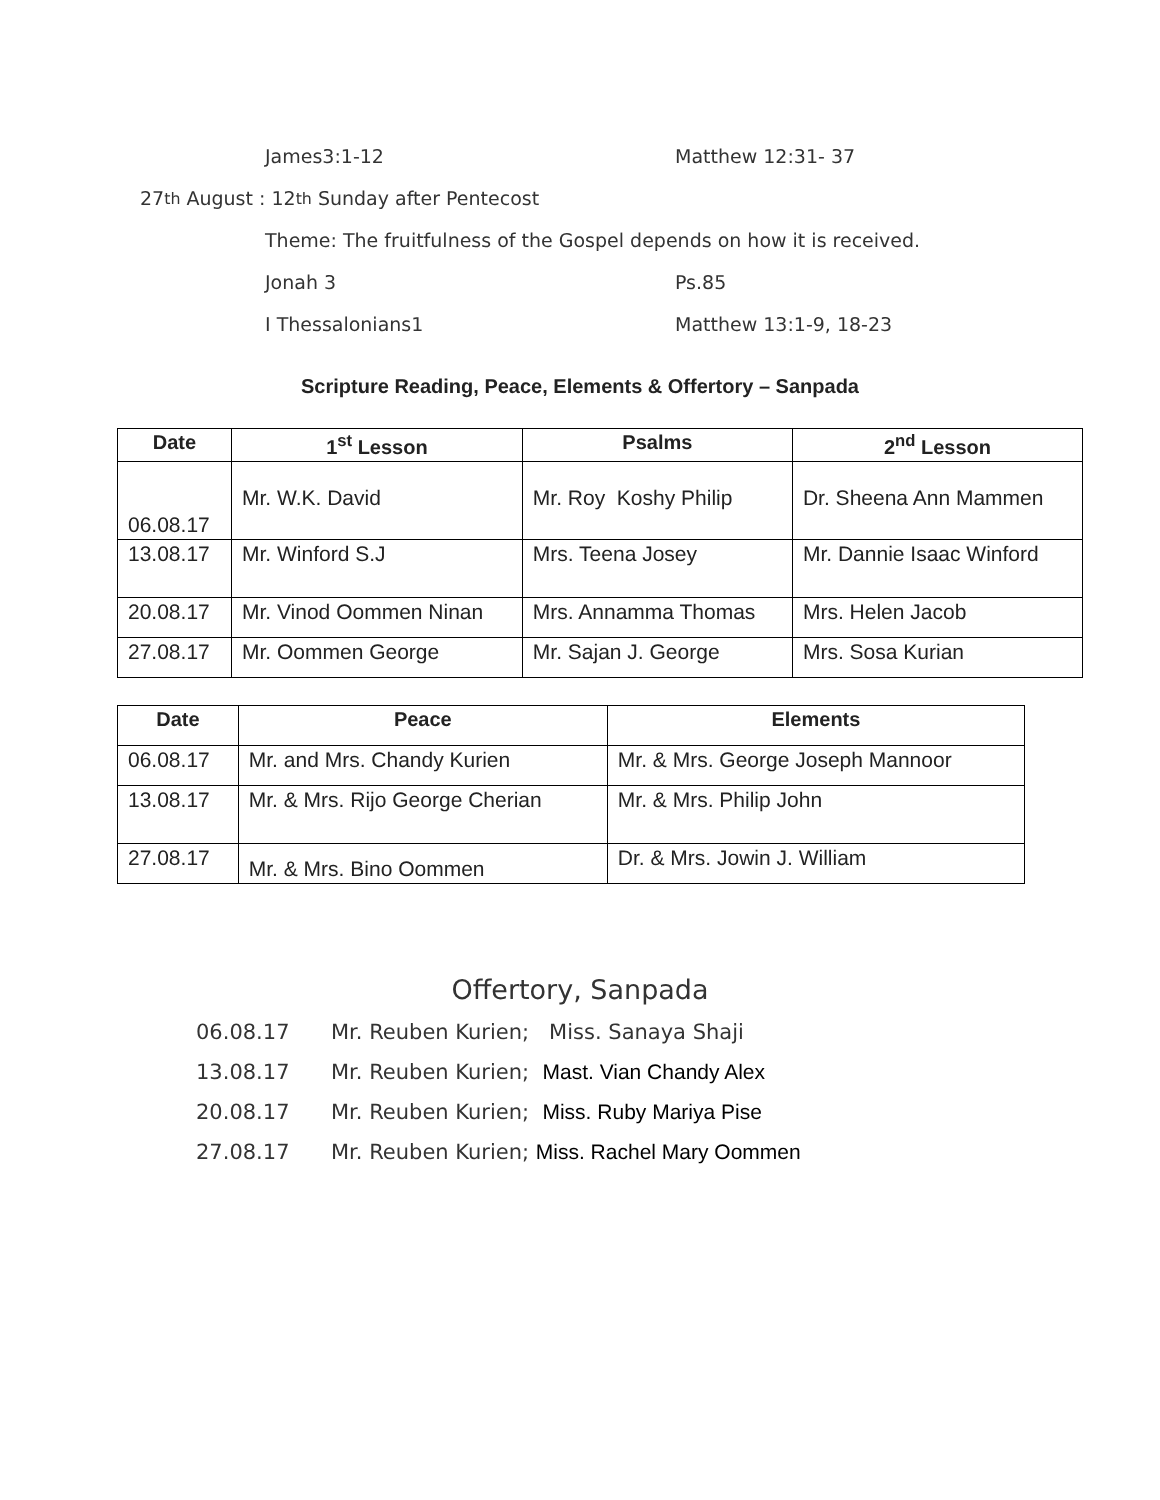James3:1-12 Matthew 12:31- 37
27<sup>th</sup> August : 12<sup>th</sup> Sunday after Pentecost
Theme: The fruitfulness of the Gospel depends on how it is received.
Jonah 3 Ps.85
I Thessalonians1 Matthew 13:1-9, 18-23
Scripture Reading, Peace, Elements & Offertory – Sanpada
| Date | 1<sup>st</sup> Lesson | Psalms | 2<sup>nd</sup> Lesson |
| --- | --- | --- | --- |
| 06.08.17 | Mr. W.K. David | Mr. Roy Koshy Philip | Dr. Sheena Ann Mammen |
| 13.08.17 | Mr. Winford S.J | Mrs. Teena Josey | Mr. Dannie Isaac Winford |
| 20.08.17 | Mr. Vinod Oommen Ninan | Mrs. Annamma Thomas | Mrs. Helen Jacob |
| 27.08.17 | Mr. Oommen George | Mr. Sajan J. George | Mrs. Sosa Kurian |
| Date | Peace | Elements |
| --- | --- | --- |
| 06.08.17 | Mr. and Mrs. Chandy Kurien | Mr. & Mrs. George Joseph Mannoor |
| 13.08.17 | Mr. & Mrs. Rijo George Cherian | Mr. & Mrs. Philip John |
| 27.08.17 | Mr. & Mrs. Bino Oommen | Dr. & Mrs. Jowin J. William |
Offertory, Sanpada
06.08.17 Mr. Reuben Kurien; Miss. Sanaya Shaji
13.08.17 Mr. Reuben Kurien; Mast. Vian Chandy Alex
20.08.17 Mr. Reuben Kurien; Miss. Ruby Mariya Pise
27.08.17 Mr. Reuben Kurien; Miss. Rachel Mary Oommen